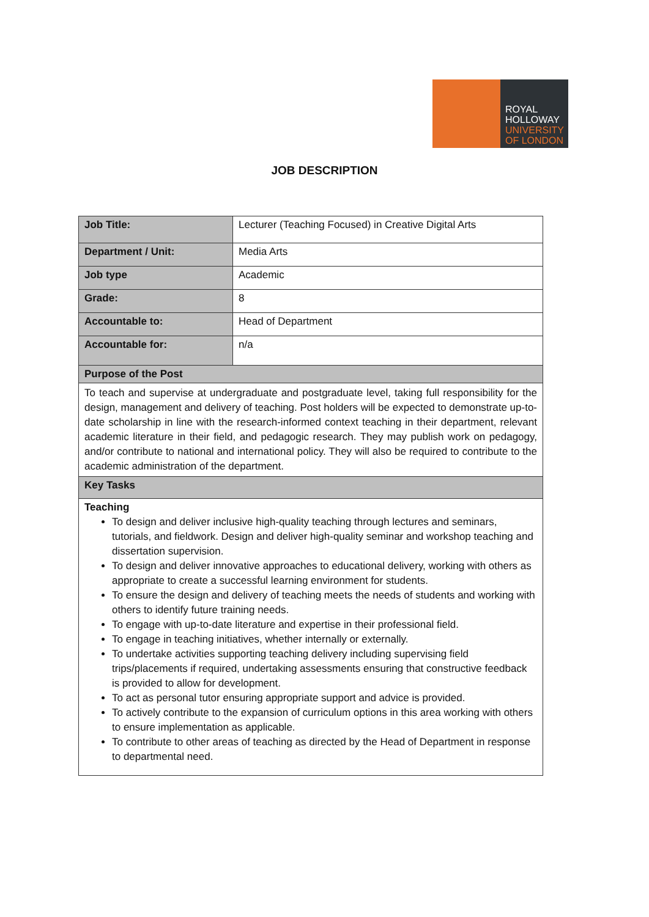ROYAL
HOLLOWAY
UNIVERSITY
OF LONDON
JOB DESCRIPTION
| Job Title: | Lecturer (Teaching Focused) in Creative Digital Arts |
| Department / Unit: | Media Arts |
| Job type | Academic |
| Grade: | 8 |
| Accountable to: | Head of Department |
| Accountable for: | n/a |
| Purpose of the Post | |
| To teach and supervise at undergraduate and postgraduate level, taking full responsibility for the design, management and delivery of teaching. Post holders will be expected to demonstrate up-to-date scholarship in line with the research-informed context teaching in their department, relevant academic literature in their field, and pedagogic research. They may publish work on pedagogy, and/or contribute to national and international policy. They will also be required to contribute to the academic administration of the department. | |
| Key Tasks | |
| Teaching To design and deliver inclusive high-quality teaching through lectures and seminars, tutorials, and fieldwork. Design and deliver high-quality seminar and workshop teaching and dissertation supervision. To design and deliver innovative approaches to educational delivery, working with others as appropriate to create a successful learning environment for students. To ensure the design and delivery of teaching meets the needs of students and working with others to identify future training needs. To engage with up-to-date literature and expertise in their professional field. To engage in teaching initiatives, whether internally or externally. To undertake activities supporting teaching delivery including supervising field trips/placements if required, undertaking assessments ensuring that constructive feedback is provided to allow for development. To act as personal tutor ensuring appropriate support and advice is provided. To actively contribute to the expansion of curriculum options in this area working with others to ensure implementation as applicable. To contribute to other areas of teaching as directed by the Head of Department in response to departmental need. | |